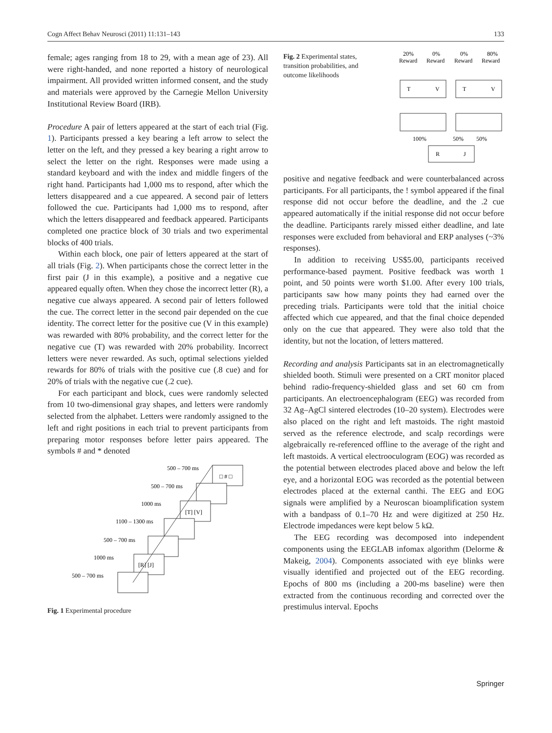Cogn Affect Behav Neurosci (2011) 11:131–143 133
female; ages ranging from 18 to 29, with a mean age of 23). All were right-handed, and none reported a history of neurological impairment. All provided written informed consent, and the study and materials were approved by the Carnegie Mellon University Institutional Review Board (IRB).
Procedure A pair of letters appeared at the start of each trial (Fig. 1). Participants pressed a key bearing a left arrow to select the letter on the left, and they pressed a key bearing a right arrow to select the letter on the right. Responses were made using a standard keyboard and with the index and middle fingers of the right hand. Participants had 1,000 ms to respond, after which the letters disappeared and a cue appeared. A second pair of letters followed the cue. Participants had 1,000 ms to respond, after which the letters disappeared and feedback appeared. Participants completed one practice block of 30 trials and two experimental blocks of 400 trials.
Within each block, one pair of letters appeared at the start of all trials (Fig. 2). When participants chose the correct letter in the first pair (J in this example), a positive and a negative cue appeared equally often. When they chose the incorrect letter (R), a negative cue always appeared. A second pair of letters followed the cue. The correct letter in the second pair depended on the cue identity. The correct letter for the positive cue (V in this example) was rewarded with 80% probability, and the correct letter for the negative cue (T) was rewarded with 20% probability. Incorrect letters were never rewarded. As such, optimal selections yielded rewards for 80% of trials with the positive cue (.8 cue) and for 20% of trials with the negative cue (.2 cue).
For each participant and block, cues were randomly selected from 10 two-dimensional gray shapes, and letters were randomly selected from the alphabet. Letters were randomly assigned to the left and right positions in each trial to prevent participants from preparing motor responses before letter pairs appeared. The symbols # and * denoted
500 – 700 ms
□ # □
500 – 700 ms
1000 ms
[T] [V]
1100 – 1300 ms
500 – 700 ms
1000 ms
[R] [J]
500 – 700 ms
Fig. 1 Experimental procedure
Fig. 2 Experimental states, transition probabilities, and outcome likelihoods
20%
0%
0%
80%
Reward
Reward
Reward
Reward
T
V
T
V
100%
50%
50%
R
J
positive and negative feedback and were counterbalanced across participants. For all participants, the ! symbol appeared if the final response did not occur before the deadline, and the .2 cue appeared automatically if the initial response did not occur before the deadline. Participants rarely missed either deadline, and late responses were excluded from behavioral and ERP analyses (~3% responses).
In addition to receiving US$5.00, participants received performance-based payment. Positive feedback was worth 1 point, and 50 points were worth $1.00. After every 100 trials, participants saw how many points they had earned over the preceding trials. Participants were told that the initial choice affected which cue appeared, and that the final choice depended only on the cue that appeared. They were also told that the identity, but not the location, of letters mattered.
Recording and analysis Participants sat in an electromagnetically shielded booth. Stimuli were presented on a CRT monitor placed behind radio-frequency-shielded glass and set 60 cm from participants. An electroencephalogram (EEG) was recorded from 32 Ag–AgCl sintered electrodes (10–20 system). Electrodes were also placed on the right and left mastoids. The right mastoid served as the reference electrode, and scalp recordings were algebraically re-referenced offline to the average of the right and left mastoids. A vertical electrooculogram (EOG) was recorded as the potential between electrodes placed above and below the left eye, and a horizontal EOG was recorded as the potential between electrodes placed at the external canthi. The EEG and EOG signals were amplified by a Neuroscan bioamplification system with a bandpass of 0.1–70 Hz and were digitized at 250 Hz. Electrode impedances were kept below 5 kΩ.
The EEG recording was decomposed into independent components using the EEGLAB infomax algorithm (Delorme & Makeig, 2004). Components associated with eye blinks were visually identified and projected out of the EEG recording. Epochs of 800 ms (including a 200-ms baseline) were then extracted from the continuous recording and corrected over the prestimulus interval. Epochs
Springer